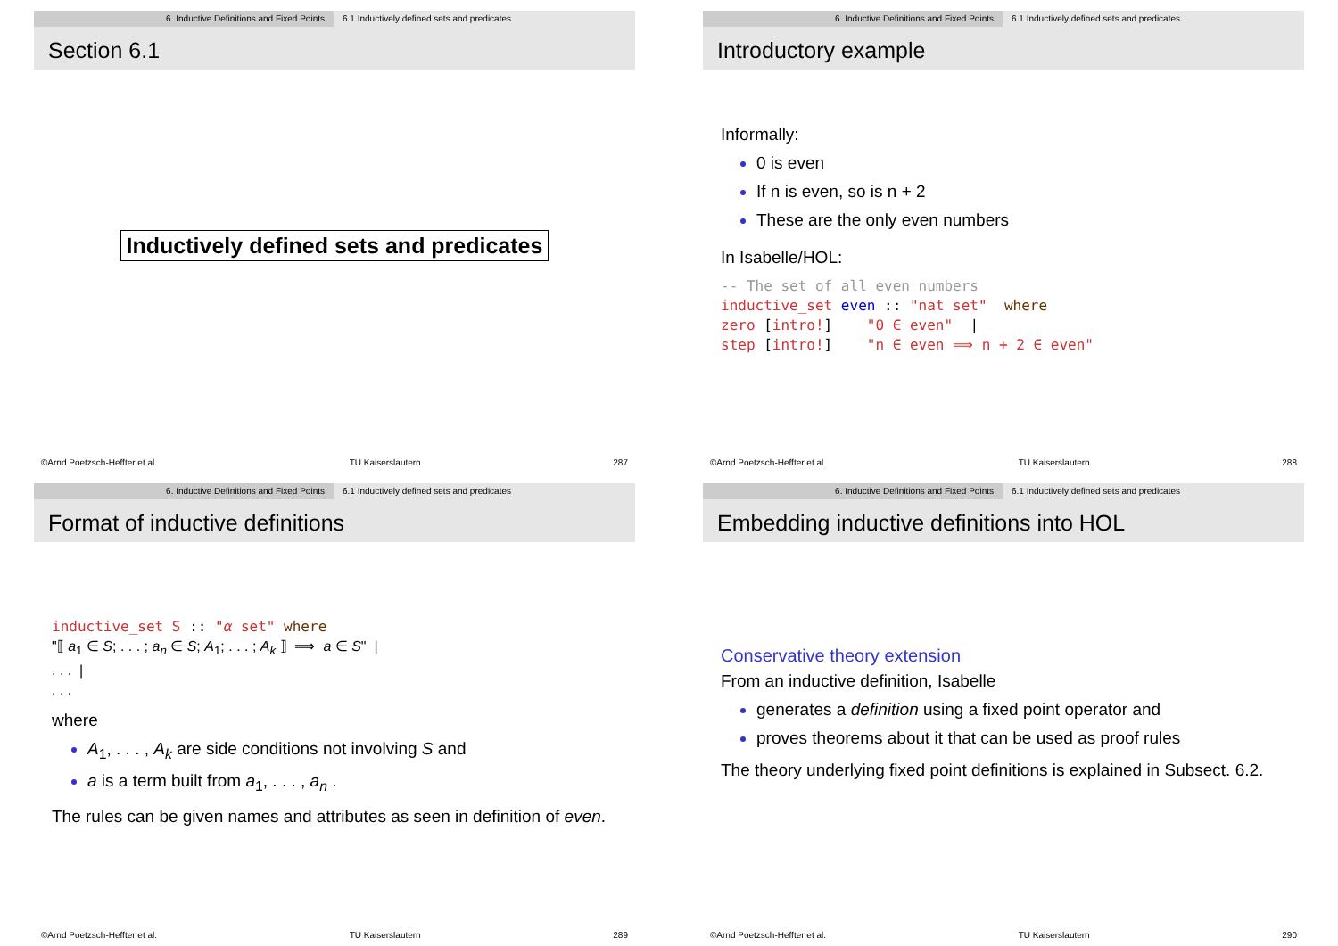6. Inductive Definitions and Fixed Points 6.1 Inductively defined sets and predicates
Section 6.1
Inductively defined sets and predicates
©Arnd Poetzsch-Heffter et al. TU Kaiserslautern 287
6. Inductive Definitions and Fixed Points 6.1 Inductively defined sets and predicates
Introductory example
Informally:
0 is even
If n is even, so is n + 2
These are the only even numbers
In Isabelle/HOL:
-- The set of all even numbers inductive_set even :: "nat set" where zero [intro!] "0 ∈ even" | step [intro!] "n ∈ even ⟹ n + 2 ∈ even"
©Arnd Poetzsch-Heffter et al. TU Kaiserslautern 288
6. Inductive Definitions and Fixed Points 6.1 Inductively defined sets and predicates
Format of inductive definitions
inductive_set S :: "α set" where
"⟦ a<sub>1</sub> ∈ S; . . . ; a<sub>n</sub> ∈ S; A<sub>1</sub>; . . . ; A<sub>k</sub> ⟧ ⟹ a ∈ S" |
. . . |
. . .
where
A<sub>1</sub>, . . . , A<sub>k</sub> are side conditions not involving S and
a is a term built from a<sub>1</sub>, . . . , a<sub>n</sub> .
The rules can be given names and attributes as seen in definition of even.
©Arnd Poetzsch-Heffter et al. TU Kaiserslautern 289
6. Inductive Definitions and Fixed Points 6.1 Inductively defined sets and predicates
Embedding inductive definitions into HOL
Conservative theory extension
From an inductive definition, Isabelle
generates a definition using a fixed point operator and
proves theorems about it that can be used as proof rules
The theory underlying fixed point definitions is explained in Subsect. 6.2.
©Arnd Poetzsch-Heffter et al. TU Kaiserslautern 290